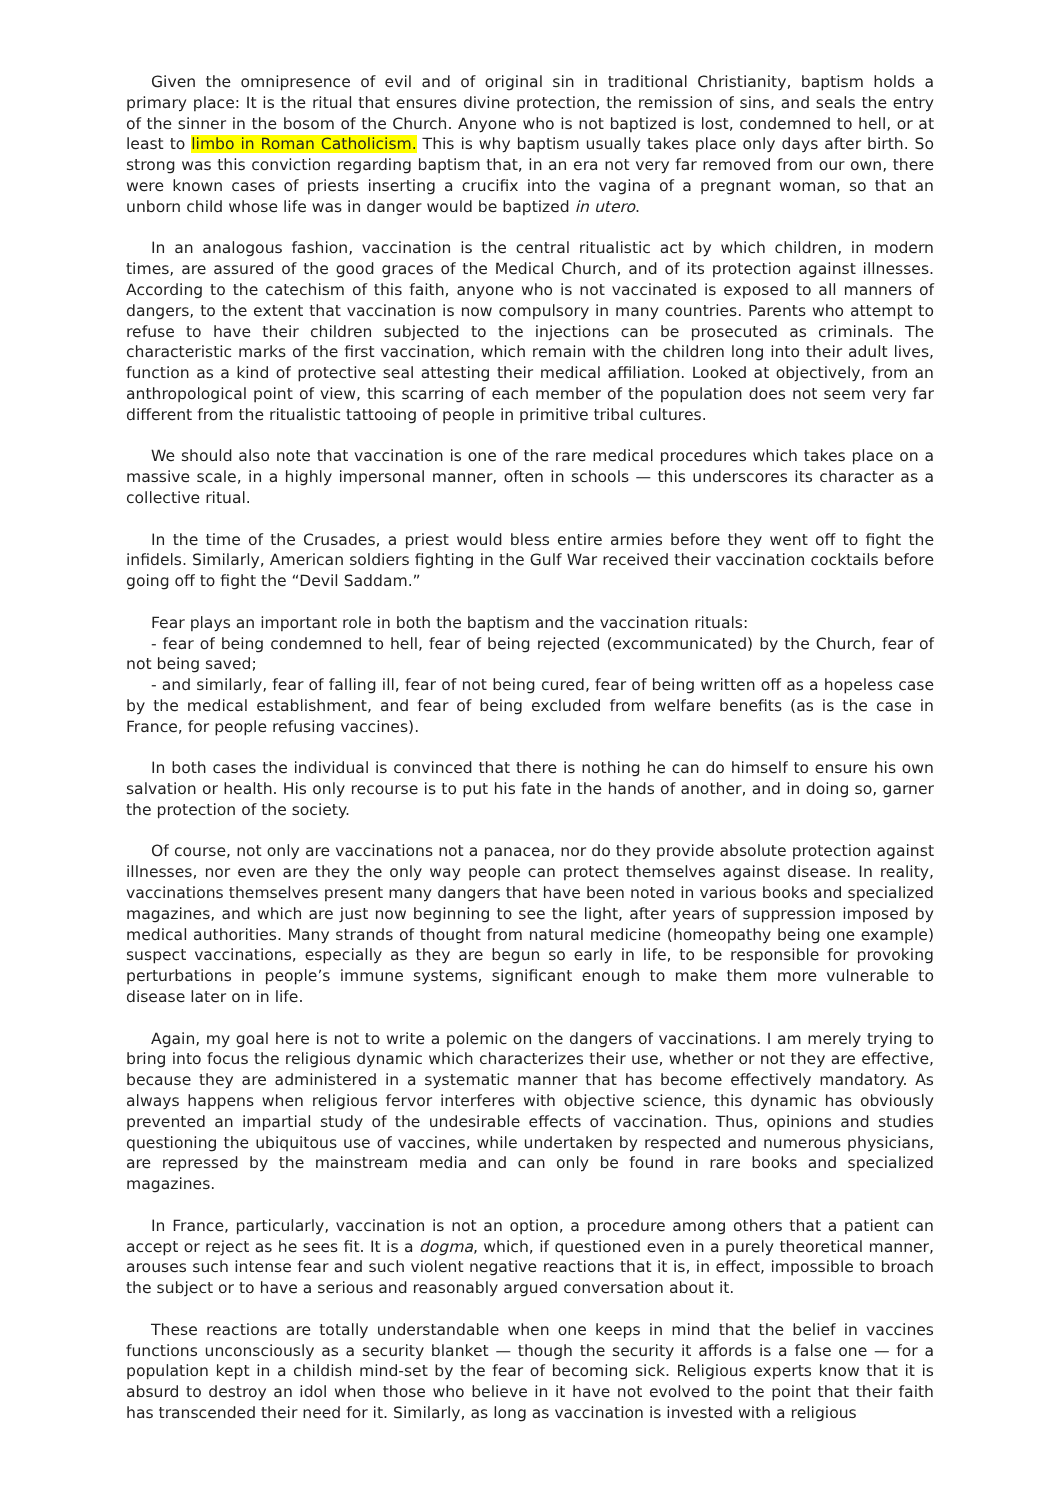Given the omnipresence of evil and of original sin in traditional Christianity, baptism holds a primary place: It is the ritual that ensures divine protection, the remission of sins, and seals the entry of the sinner in the bosom of the Church. Anyone who is not baptized is lost, condemned to hell, or at least to limbo in Roman Catholicism. This is why baptism usually takes place only days after birth. So strong was this conviction regarding baptism that, in an era not very far removed from our own, there were known cases of priests inserting a crucifix into the vagina of a pregnant woman, so that an unborn child whose life was in danger would be baptized in utero.
In an analogous fashion, vaccination is the central ritualistic act by which children, in modern times, are assured of the good graces of the Medical Church, and of its protection against illnesses. According to the catechism of this faith, anyone who is not vaccinated is exposed to all manners of dangers, to the extent that vaccination is now compulsory in many countries. Parents who attempt to refuse to have their children subjected to the injections can be prosecuted as criminals. The characteristic marks of the first vaccination, which remain with the children long into their adult lives, function as a kind of protective seal attesting their medical affiliation. Looked at objectively, from an anthropological point of view, this scarring of each member of the population does not seem very far different from the ritualistic tattooing of people in primitive tribal cultures.
We should also note that vaccination is one of the rare medical procedures which takes place on a massive scale, in a highly impersonal manner, often in schools — this underscores its character as a collective ritual.
In the time of the Crusades, a priest would bless entire armies before they went off to fight the infidels. Similarly, American soldiers fighting in the Gulf War received their vaccination cocktails before going off to fight the “Devil Saddam.”
Fear plays an important role in both the baptism and the vaccination rituals:
- fear of being condemned to hell, fear of being rejected (excommunicated) by the Church, fear of not being saved;
- and similarly, fear of falling ill, fear of not being cured, fear of being written off as a hopeless case by the medical establishment, and fear of being excluded from welfare benefits (as is the case in France, for people refusing vaccines).
In both cases the individual is convinced that there is nothing he can do himself to ensure his own salvation or health. His only recourse is to put his fate in the hands of another, and in doing so, garner the protection of the society.
Of course, not only are vaccinations not a panacea, nor do they provide absolute protection against illnesses, nor even are they the only way people can protect themselves against disease. In reality, vaccinations themselves present many dangers that have been noted in various books and specialized magazines, and which are just now beginning to see the light, after years of suppression imposed by medical authorities. Many strands of thought from natural medicine (homeopathy being one example) suspect vaccinations, especially as they are begun so early in life, to be responsible for provoking perturbations in people’s immune systems, significant enough to make them more vulnerable to disease later on in life.
Again, my goal here is not to write a polemic on the dangers of vaccinations. I am merely trying to bring into focus the religious dynamic which characterizes their use, whether or not they are effective, because they are administered in a systematic manner that has become effectively mandatory. As always happens when religious fervor interferes with objective science, this dynamic has obviously prevented an impartial study of the undesirable effects of vaccination. Thus, opinions and studies questioning the ubiquitous use of vaccines, while undertaken by respected and numerous physicians, are repressed by the mainstream media and can only be found in rare books and specialized magazines.
In France, particularly, vaccination is not an option, a procedure among others that a patient can accept or reject as he sees fit. It is a dogma, which, if questioned even in a purely theoretical manner, arouses such intense fear and such violent negative reactions that it is, in effect, impossible to broach the subject or to have a serious and reasonably argued conversation about it.
These reactions are totally understandable when one keeps in mind that the belief in vaccines functions unconsciously as a security blanket — though the security it affords is a false one — for a population kept in a childish mind-set by the fear of becoming sick. Religious experts know that it is absurd to destroy an idol when those who believe in it have not evolved to the point that their faith has transcended their need for it. Similarly, as long as vaccination is invested with a religious